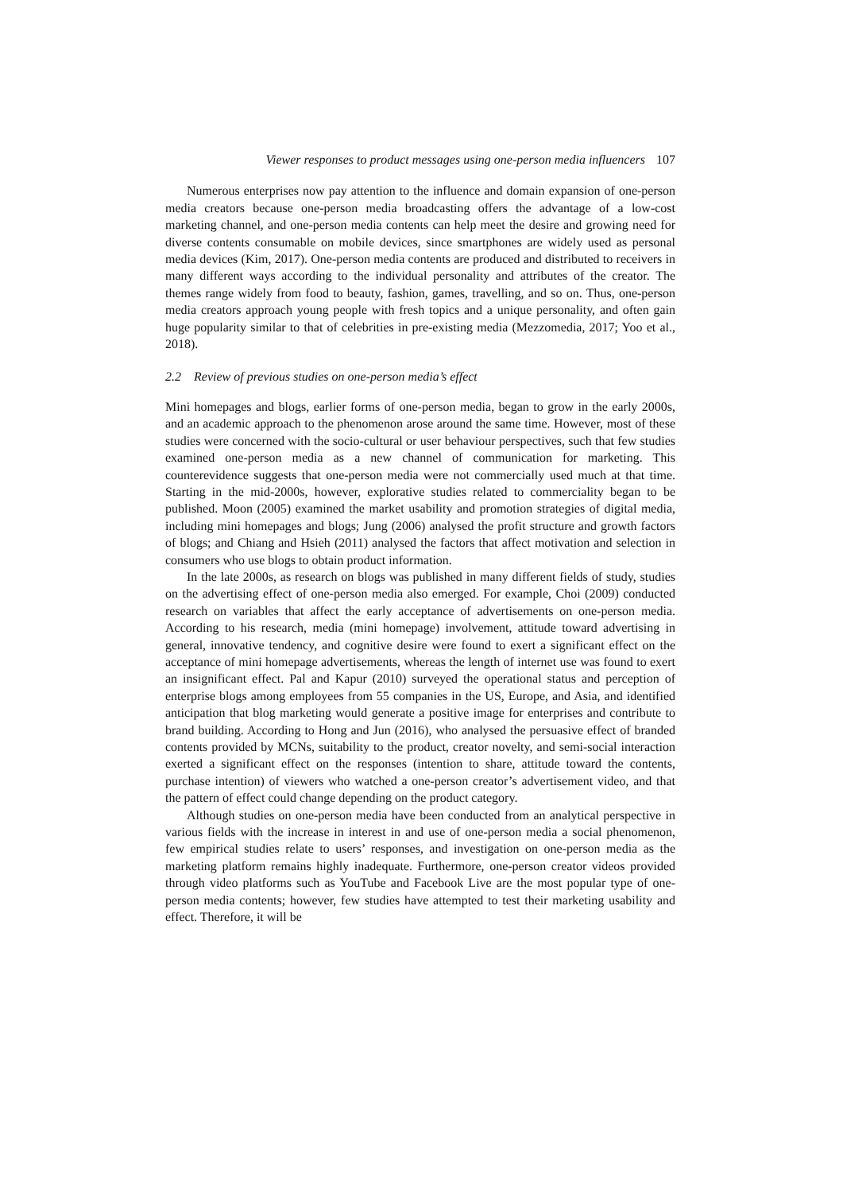Viewer responses to product messages using one-person media influencers 107
Numerous enterprises now pay attention to the influence and domain expansion of one-person media creators because one-person media broadcasting offers the advantage of a low-cost marketing channel, and one-person media contents can help meet the desire and growing need for diverse contents consumable on mobile devices, since smartphones are widely used as personal media devices (Kim, 2017). One-person media contents are produced and distributed to receivers in many different ways according to the individual personality and attributes of the creator. The themes range widely from food to beauty, fashion, games, travelling, and so on. Thus, one-person media creators approach young people with fresh topics and a unique personality, and often gain huge popularity similar to that of celebrities in pre-existing media (Mezzomedia, 2017; Yoo et al., 2018).
2.2 Review of previous studies on one-person media’s effect
Mini homepages and blogs, earlier forms of one-person media, began to grow in the early 2000s, and an academic approach to the phenomenon arose around the same time. However, most of these studies were concerned with the socio-cultural or user behaviour perspectives, such that few studies examined one-person media as a new channel of communication for marketing. This counterevidence suggests that one-person media were not commercially used much at that time. Starting in the mid-2000s, however, explorative studies related to commerciality began to be published. Moon (2005) examined the market usability and promotion strategies of digital media, including mini homepages and blogs; Jung (2006) analysed the profit structure and growth factors of blogs; and Chiang and Hsieh (2011) analysed the factors that affect motivation and selection in consumers who use blogs to obtain product information.
In the late 2000s, as research on blogs was published in many different fields of study, studies on the advertising effect of one-person media also emerged. For example, Choi (2009) conducted research on variables that affect the early acceptance of advertisements on one-person media. According to his research, media (mini homepage) involvement, attitude toward advertising in general, innovative tendency, and cognitive desire were found to exert a significant effect on the acceptance of mini homepage advertisements, whereas the length of internet use was found to exert an insignificant effect. Pal and Kapur (2010) surveyed the operational status and perception of enterprise blogs among employees from 55 companies in the US, Europe, and Asia, and identified anticipation that blog marketing would generate a positive image for enterprises and contribute to brand building. According to Hong and Jun (2016), who analysed the persuasive effect of branded contents provided by MCNs, suitability to the product, creator novelty, and semi-social interaction exerted a significant effect on the responses (intention to share, attitude toward the contents, purchase intention) of viewers who watched a one-person creator’s advertisement video, and that the pattern of effect could change depending on the product category.
Although studies on one-person media have been conducted from an analytical perspective in various fields with the increase in interest in and use of one-person media a social phenomenon, few empirical studies relate to users’ responses, and investigation on one-person media as the marketing platform remains highly inadequate. Furthermore, one-person creator videos provided through video platforms such as YouTube and Facebook Live are the most popular type of one-person media contents; however, few studies have attempted to test their marketing usability and effect. Therefore, it will be